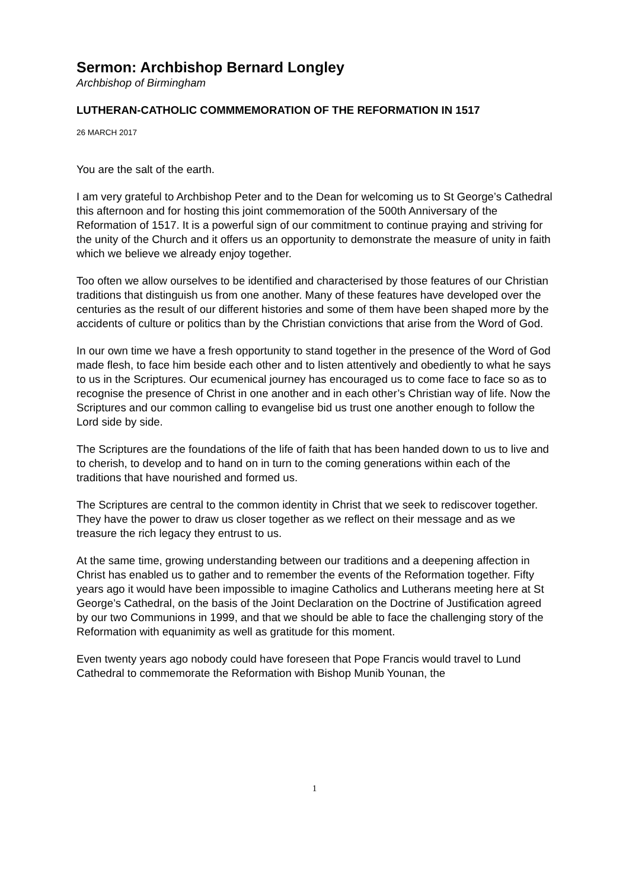Sermon: Archbishop Bernard Longley
Archbishop of Birmingham
LUTHERAN-CATHOLIC COMMMEMORATION OF THE REFORMATION IN 1517
26 MARCH 2017
You are the salt of the earth.
I am very grateful to Archbishop Peter and to the Dean for welcoming us to St George’s Cathedral this afternoon and for hosting this joint commemoration of the 500th Anniversary of the Reformation of 1517. It is a powerful sign of our commitment to continue praying and striving for the unity of the Church and it offers us an opportunity to demonstrate the measure of unity in faith which we believe we already enjoy together.
Too often we allow ourselves to be identified and characterised by those features of our Christian traditions that distinguish us from one another. Many of these features have developed over the centuries as the result of our different histories and some of them have been shaped more by the accidents of culture or politics than by the Christian convictions that arise from the Word of God.
In our own time we have a fresh opportunity to stand together in the presence of the Word of God made flesh, to face him beside each other and to listen attentively and obediently to what he says to us in the Scriptures. Our ecumenical journey has encouraged us to come face to face so as to recognise the presence of Christ in one another and in each other’s Christian way of life. Now the Scriptures and our common calling to evangelise bid us trust one another enough to follow the Lord side by side.
The Scriptures are the foundations of the life of faith that has been handed down to us to live and to cherish, to develop and to hand on in turn to the coming generations within each of the traditions that have nourished and formed us.
The Scriptures are central to the common identity in Christ that we seek to rediscover together. They have the power to draw us closer together as we reflect on their message and as we treasure the rich legacy they entrust to us.
At the same time, growing understanding between our traditions and a deepening affection in Christ has enabled us to gather and to remember the events of the Reformation together. Fifty years ago it would have been impossible to imagine Catholics and Lutherans meeting here at St George’s Cathedral, on the basis of the Joint Declaration on the Doctrine of Justification agreed by our two Communions in 1999, and that we should be able to face the challenging story of the Reformation with equanimity as well as gratitude for this moment.
Even twenty years ago nobody could have foreseen that Pope Francis would travel to Lund Cathedral to commemorate the Reformation with Bishop Munib Younan, the
1